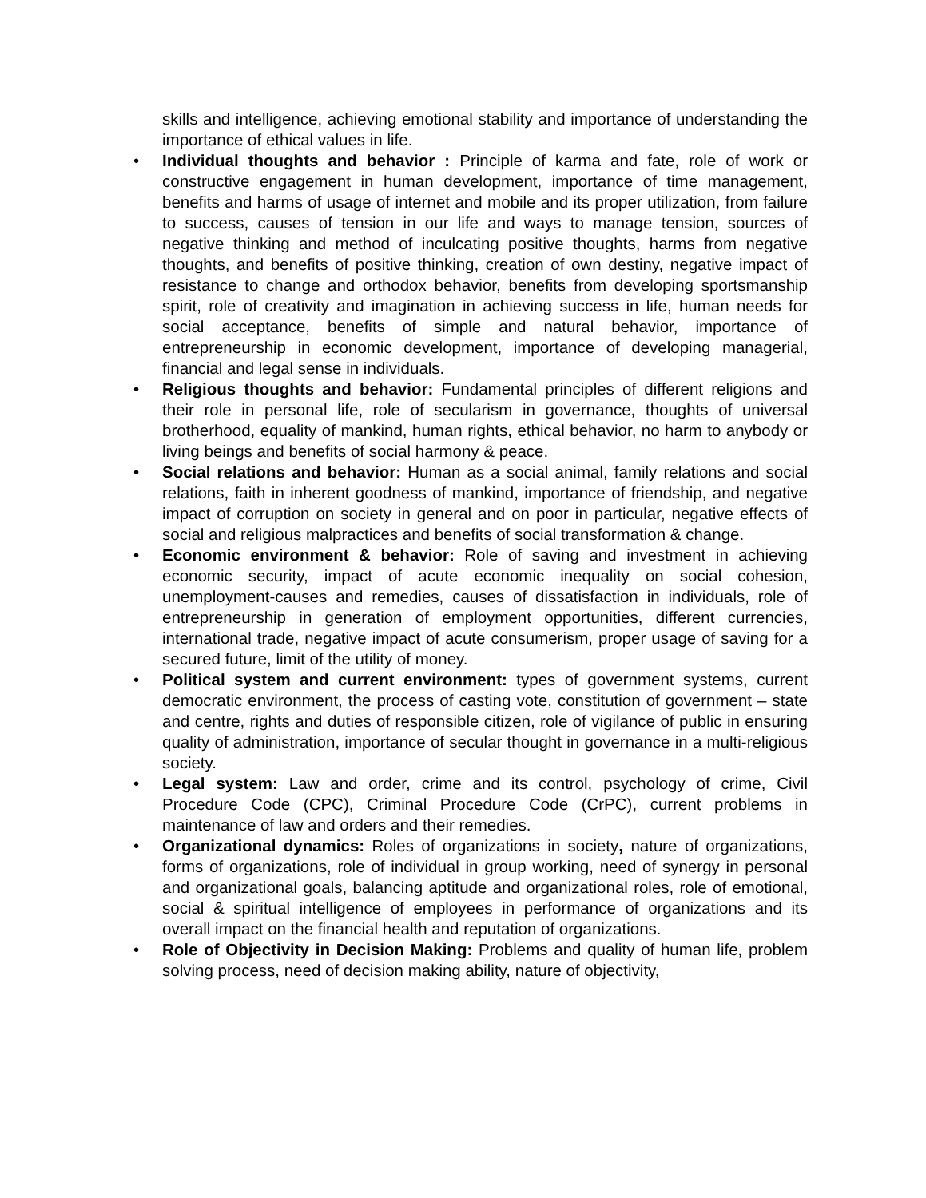skills and intelligence, achieving emotional stability and importance of understanding the importance of ethical values in life.
• Individual thoughts and behavior : Principle of karma and fate, role of work or constructive engagement in human development, importance of time management, benefits and harms of usage of internet and mobile and its proper utilization, from failure to success, causes of tension in our life and ways to manage tension, sources of negative thinking and method of inculcating positive thoughts, harms from negative thoughts, and benefits of positive thinking, creation of own destiny, negative impact of resistance to change and orthodox behavior, benefits from developing sportsmanship spirit, role of creativity and imagination in achieving success in life, human needs for social acceptance, benefits of simple and natural behavior, importance of entrepreneurship in economic development, importance of developing managerial, financial and legal sense in individuals.
• Religious thoughts and behavior: Fundamental principles of different religions and their role in personal life, role of secularism in governance, thoughts of universal brotherhood, equality of mankind, human rights, ethical behavior, no harm to anybody or living beings and benefits of social harmony & peace.
• Social relations and behavior: Human as a social animal, family relations and social relations, faith in inherent goodness of mankind, importance of friendship, and negative impact of corruption on society in general and on poor in particular, negative effects of social and religious malpractices and benefits of social transformation & change.
• Economic environment & behavior: Role of saving and investment in achieving economic security, impact of acute economic inequality on social cohesion, unemployment-causes and remedies, causes of dissatisfaction in individuals, role of entrepreneurship in generation of employment opportunities, different currencies, international trade, negative impact of acute consumerism, proper usage of saving for a secured future, limit of the utility of money.
• Political system and current environment: types of government systems, current democratic environment, the process of casting vote, constitution of government – state and centre, rights and duties of responsible citizen, role of vigilance of public in ensuring quality of administration, importance of secular thought in governance in a multi-religious society.
• Legal system: Law and order, crime and its control, psychology of crime, Civil Procedure Code (CPC), Criminal Procedure Code (CrPC), current problems in maintenance of law and orders and their remedies.
• Organizational dynamics: Roles of organizations in society, nature of organizations, forms of organizations, role of individual in group working, need of synergy in personal and organizational goals, balancing aptitude and organizational roles, role of emotional, social & spiritual intelligence of employees in performance of organizations and its overall impact on the financial health and reputation of organizations.
• Role of Objectivity in Decision Making: Problems and quality of human life, problem solving process, need of decision making ability, nature of objectivity,